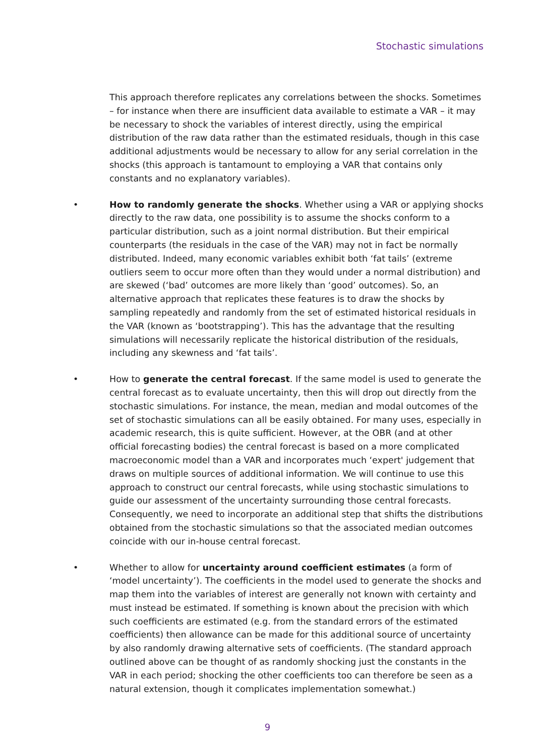Stochastic simulations
This approach therefore replicates any correlations between the shocks. Sometimes – for instance when there are insufficient data available to estimate a VAR – it may be necessary to shock the variables of interest directly, using the empirical distribution of the raw data rather than the estimated residuals, though in this case additional adjustments would be necessary to allow for any serial correlation in the shocks (this approach is tantamount to employing a VAR that contains only constants and no explanatory variables).
• How to randomly generate the shocks. Whether using a VAR or applying shocks directly to the raw data, one possibility is to assume the shocks conform to a particular distribution, such as a joint normal distribution. But their empirical counterparts (the residuals in the case of the VAR) may not in fact be normally distributed. Indeed, many economic variables exhibit both ‘fat tails’ (extreme outliers seem to occur more often than they would under a normal distribution) and are skewed (‘bad’ outcomes are more likely than ‘good’ outcomes). So, an alternative approach that replicates these features is to draw the shocks by sampling repeatedly and randomly from the set of estimated historical residuals in the VAR (known as ‘bootstrapping’). This has the advantage that the resulting simulations will necessarily replicate the historical distribution of the residuals, including any skewness and ‘fat tails’.
• How to generate the central forecast. If the same model is used to generate the central forecast as to evaluate uncertainty, then this will drop out directly from the stochastic simulations. For instance, the mean, median and modal outcomes of the set of stochastic simulations can all be easily obtained. For many uses, especially in academic research, this is quite sufficient. However, at the OBR (and at other official forecasting bodies) the central forecast is based on a more complicated macroeconomic model than a VAR and incorporates much ‘expert' judgement that draws on multiple sources of additional information. We will continue to use this approach to construct our central forecasts, while using stochastic simulations to guide our assessment of the uncertainty surrounding those central forecasts. Consequently, we need to incorporate an additional step that shifts the distributions obtained from the stochastic simulations so that the associated median outcomes coincide with our in-house central forecast.
• Whether to allow for uncertainty around coefficient estimates (a form of ‘model uncertainty’). The coefficients in the model used to generate the shocks and map them into the variables of interest are generally not known with certainty and must instead be estimated. If something is known about the precision with which such coefficients are estimated (e.g. from the standard errors of the estimated coefficients) then allowance can be made for this additional source of uncertainty by also randomly drawing alternative sets of coefficients. (The standard approach outlined above can be thought of as randomly shocking just the constants in the VAR in each period; shocking the other coefficients too can therefore be seen as a natural extension, though it complicates implementation somewhat.)
9